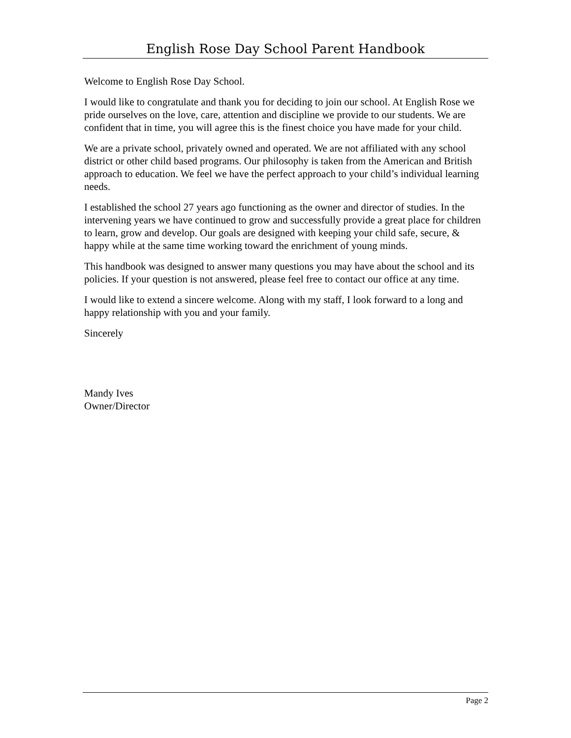English Rose Day School Parent Handbook
Welcome to English Rose Day School.
I would like to congratulate and thank you for deciding to join our school. At English Rose we pride ourselves on the love, care, attention and discipline we provide to our students. We are confident that in time, you will agree this is the finest choice you have made for your child.
We are a private school, privately owned and operated. We are not affiliated with any school district or other child based programs. Our philosophy is taken from the American and British approach to education. We feel we have the perfect approach to your child’s individual learning needs.
I established the school 27 years ago functioning as the owner and director of studies. In the intervening years we have continued to grow and successfully provide a great place for children to learn, grow and develop. Our goals are designed with keeping your child safe, secure, & happy while at the same time working toward the enrichment of young minds.
This handbook was designed to answer many questions you may have about the school and its policies. If your question is not answered, please feel free to contact our office at any time.
I would like to extend a sincere welcome. Along with my staff, I look forward to a long and happy relationship with you and your family.
Sincerely
Mandy Ives
Owner/Director
Page 2